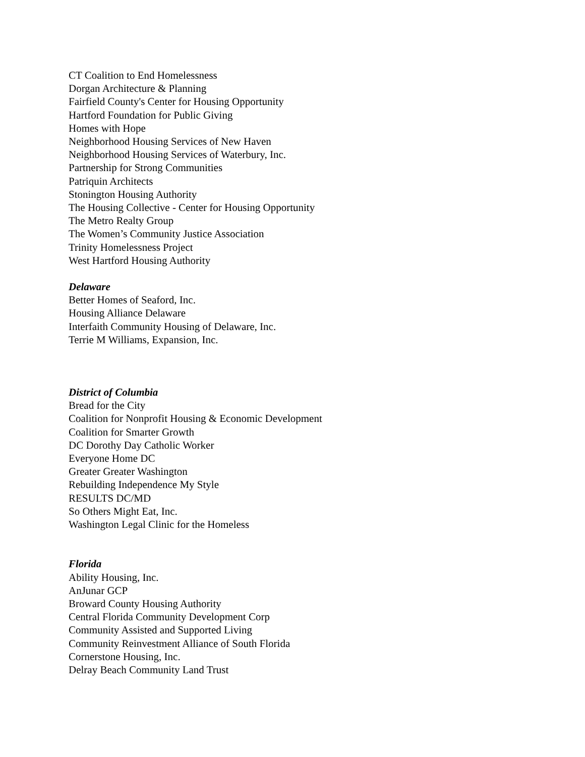CT Coalition to End Homelessness
Dorgan Architecture & Planning
Fairfield County's Center for Housing Opportunity
Hartford Foundation for Public Giving
Homes with Hope
Neighborhood Housing Services of New Haven
Neighborhood Housing Services of Waterbury, Inc.
Partnership for Strong Communities
Patriquin Architects
Stonington Housing Authority
The Housing Collective - Center for Housing Opportunity
The Metro Realty Group
The Women’s Community Justice Association
Trinity Homelessness Project
West Hartford Housing Authority
Delaware
Better Homes of Seaford, Inc.
Housing Alliance Delaware
Interfaith Community Housing of Delaware, Inc.
Terrie M Williams, Expansion, Inc.
District of Columbia
Bread for the City
Coalition for Nonprofit Housing & Economic Development
Coalition for Smarter Growth
DC Dorothy Day Catholic Worker
Everyone Home DC
Greater Greater Washington
Rebuilding Independence My Style
RESULTS DC/MD
So Others Might Eat, Inc.
Washington Legal Clinic for the Homeless
Florida
Ability Housing, Inc.
AnJunar GCP
Broward County Housing Authority
Central Florida Community Development Corp
Community Assisted and Supported Living
Community Reinvestment Alliance of South Florida
Cornerstone Housing, Inc.
Delray Beach Community Land Trust